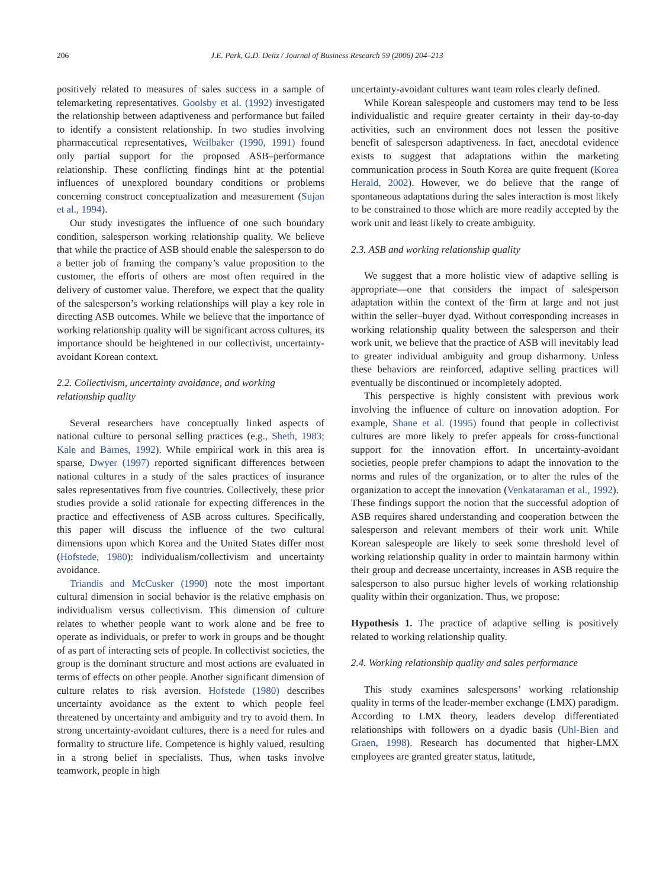206 J.E. Park, G.D. Deitz / Journal of Business Research 59 (2006) 204–213
positively related to measures of sales success in a sample of telemarketing representatives. Goolsby et al. (1992) investigated the relationship between adaptiveness and performance but failed to identify a consistent relationship. In two studies involving pharmaceutical representatives, Weilbaker (1990, 1991) found only partial support for the proposed ASB–performance relationship. These conflicting findings hint at the potential influences of unexplored boundary conditions or problems concerning construct conceptualization and measurement (Sujan et al., 1994).
Our study investigates the influence of one such boundary condition, salesperson working relationship quality. We believe that while the practice of ASB should enable the salesperson to do a better job of framing the company’s value proposition to the customer, the efforts of others are most often required in the delivery of customer value. Therefore, we expect that the quality of the salesperson’s working relationships will play a key role in directing ASB outcomes. While we believe that the importance of working relationship quality will be significant across cultures, its importance should be heightened in our collectivist, uncertainty-avoidant Korean context.
2.2. Collectivism, uncertainty avoidance, and working relationship quality
Several researchers have conceptually linked aspects of national culture to personal selling practices (e.g., Sheth, 1983; Kale and Barnes, 1992). While empirical work in this area is sparse, Dwyer (1997) reported significant differences between national cultures in a study of the sales practices of insurance sales representatives from five countries. Collectively, these prior studies provide a solid rationale for expecting differences in the practice and effectiveness of ASB across cultures. Specifically, this paper will discuss the influence of the two cultural dimensions upon which Korea and the United States differ most (Hofstede, 1980): individualism/collectivism and uncertainty avoidance.
Triandis and McCusker (1990) note the most important cultural dimension in social behavior is the relative emphasis on individualism versus collectivism. This dimension of culture relates to whether people want to work alone and be free to operate as individuals, or prefer to work in groups and be thought of as part of interacting sets of people. In collectivist societies, the group is the dominant structure and most actions are evaluated in terms of effects on other people. Another significant dimension of culture relates to risk aversion. Hofstede (1980) describes uncertainty avoidance as the extent to which people feel threatened by uncertainty and ambiguity and try to avoid them. In strong uncertainty-avoidant cultures, there is a need for rules and formality to structure life. Competence is highly valued, resulting in a strong belief in specialists. Thus, when tasks involve teamwork, people in high
uncertainty-avoidant cultures want team roles clearly defined.
While Korean salespeople and customers may tend to be less individualistic and require greater certainty in their day-to-day activities, such an environment does not lessen the positive benefit of salesperson adaptiveness. In fact, anecdotal evidence exists to suggest that adaptations within the marketing communication process in South Korea are quite frequent (Korea Herald, 2002). However, we do believe that the range of spontaneous adaptations during the sales interaction is most likely to be constrained to those which are more readily accepted by the work unit and least likely to create ambiguity.
2.3. ASB and working relationship quality
We suggest that a more holistic view of adaptive selling is appropriate—one that considers the impact of salesperson adaptation within the context of the firm at large and not just within the seller–buyer dyad. Without corresponding increases in working relationship quality between the salesperson and their work unit, we believe that the practice of ASB will inevitably lead to greater individual ambiguity and group disharmony. Unless these behaviors are reinforced, adaptive selling practices will eventually be discontinued or incompletely adopted.
This perspective is highly consistent with previous work involving the influence of culture on innovation adoption. For example, Shane et al. (1995) found that people in collectivist cultures are more likely to prefer appeals for cross-functional support for the innovation effort. In uncertainty-avoidant societies, people prefer champions to adapt the innovation to the norms and rules of the organization, or to alter the rules of the organization to accept the innovation (Venkataraman et al., 1992). These findings support the notion that the successful adoption of ASB requires shared understanding and cooperation between the salesperson and relevant members of their work unit. While Korean salespeople are likely to seek some threshold level of working relationship quality in order to maintain harmony within their group and decrease uncertainty, increases in ASB require the salesperson to also pursue higher levels of working relationship quality within their organization. Thus, we propose:
Hypothesis 1. The practice of adaptive selling is positively related to working relationship quality.
2.4. Working relationship quality and sales performance
This study examines salespersons’ working relationship quality in terms of the leader-member exchange (LMX) paradigm. According to LMX theory, leaders develop differentiated relationships with followers on a dyadic basis (Uhl-Bien and Graen, 1998). Research has documented that higher-LMX employees are granted greater status, latitude,